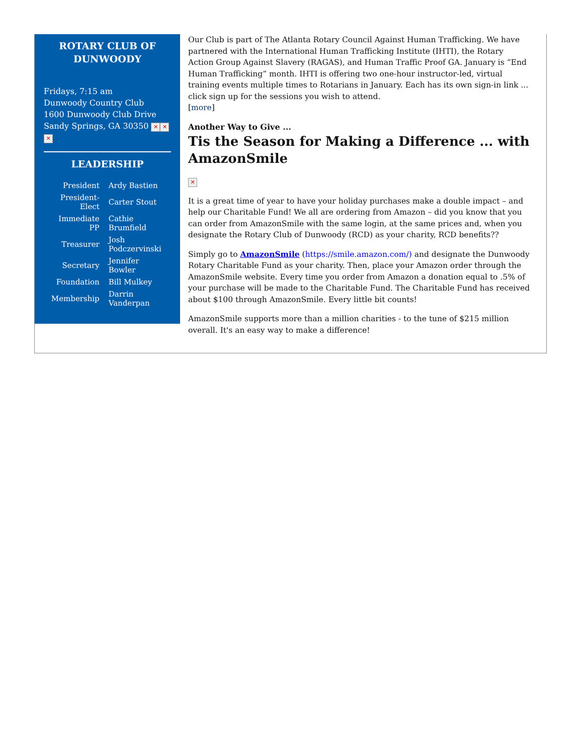ROTARY CLUB OF
DUNWOODY
Fridays, 7:15 am
Dunwoody Country Club
1600 Dunwoody Club Drive
Sandy Springs, GA 30350 ✕ ✕
✕
LEADERSHIP
| President | Ardy Bastien |
| President-Elect | Carter Stout |
| Immediate PP | Cathie Brumfield |
| Treasurer | Josh Podczervinski |
| Secretary | Jennifer Bowler |
| Foundation | Bill Mulkey |
| Membership | Darrin Vanderpan |
Our Club is part of The Atlanta Rotary Council Against Human Trafficking. We have partnered with the International Human Trafficking Institute (IHTI), the Rotary Action Group Against Slavery (RAGAS), and Human Traffic Proof GA. January is “End Human Trafficking” month. IHTI is offering two one-hour instructor-led, virtual training events multiple times to Rotarians in January. Each has its own sign-in link ... click sign up for the sessions you wish to attend.
[more]
Another Way to Give ...
Tis the Season for Making a Difference ... with AmazonSmile
✕
It is a great time of year to have your holiday purchases make a double impact – and help our Charitable Fund! We all are ordering from Amazon – did you know that you can order from AmazonSmile with the same login, at the same prices and, when you designate the Rotary Club of Dunwoody (RCD) as your charity, RCD benefits??
Simply go to AmazonSmile (https://smile.amazon.com/) and designate the Dunwoody Rotary Charitable Fund as your charity. Then, place your Amazon order through the AmazonSmile website. Every time you order from Amazon a donation equal to .5% of your purchase will be made to the Charitable Fund. The Charitable Fund has received about $100 through AmazonSmile. Every little bit counts!
AmazonSmile supports more than a million charities - to the tune of $215 million overall. It's an easy way to make a difference!